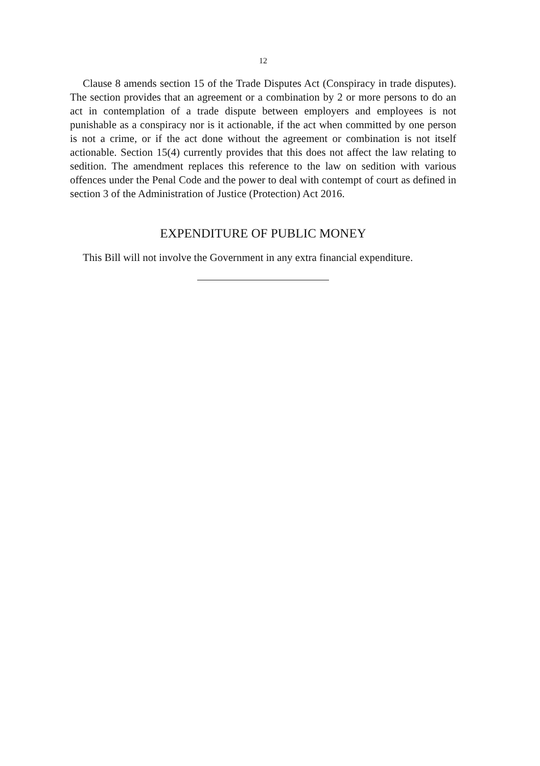12
Clause 8 amends section 15 of the Trade Disputes Act (Conspiracy in trade disputes). The section provides that an agreement or a combination by 2 or more persons to do an act in contemplation of a trade dispute between employers and employees is not punishable as a conspiracy nor is it actionable, if the act when committed by one person is not a crime, or if the act done without the agreement or combination is not itself actionable. Section 15(4) currently provides that this does not affect the law relating to sedition. The amendment replaces this reference to the law on sedition with various offences under the Penal Code and the power to deal with contempt of court as defined in section 3 of the Administration of Justice (Protection) Act 2016.
EXPENDITURE OF PUBLIC MONEY
This Bill will not involve the Government in any extra financial expenditure.